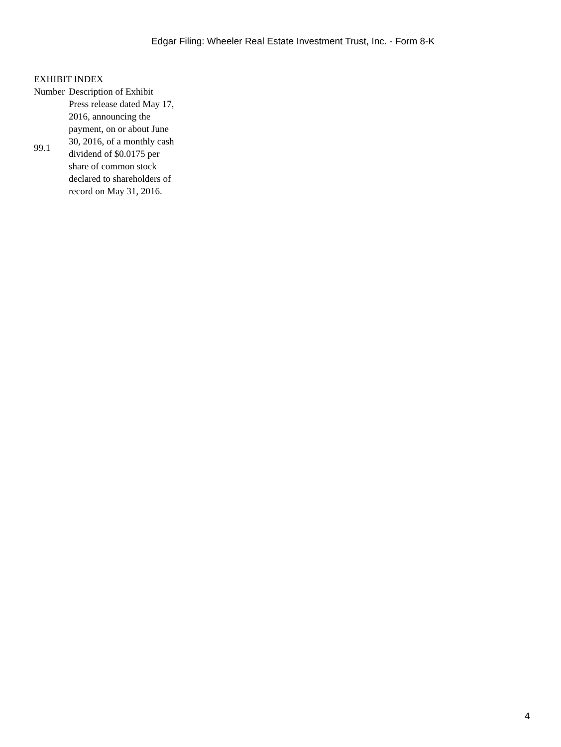Edgar Filing: Wheeler Real Estate Investment Trust, Inc. - Form 8-K
EXHIBIT INDEX
| Number | Description of Exhibit |
| --- | --- |
| 99.1 | Press release dated May 17, 2016, announcing the payment, on or about June 30, 2016, of a monthly cash dividend of $0.0175 per share of common stock declared to shareholders of record on May 31, 2016. |
4